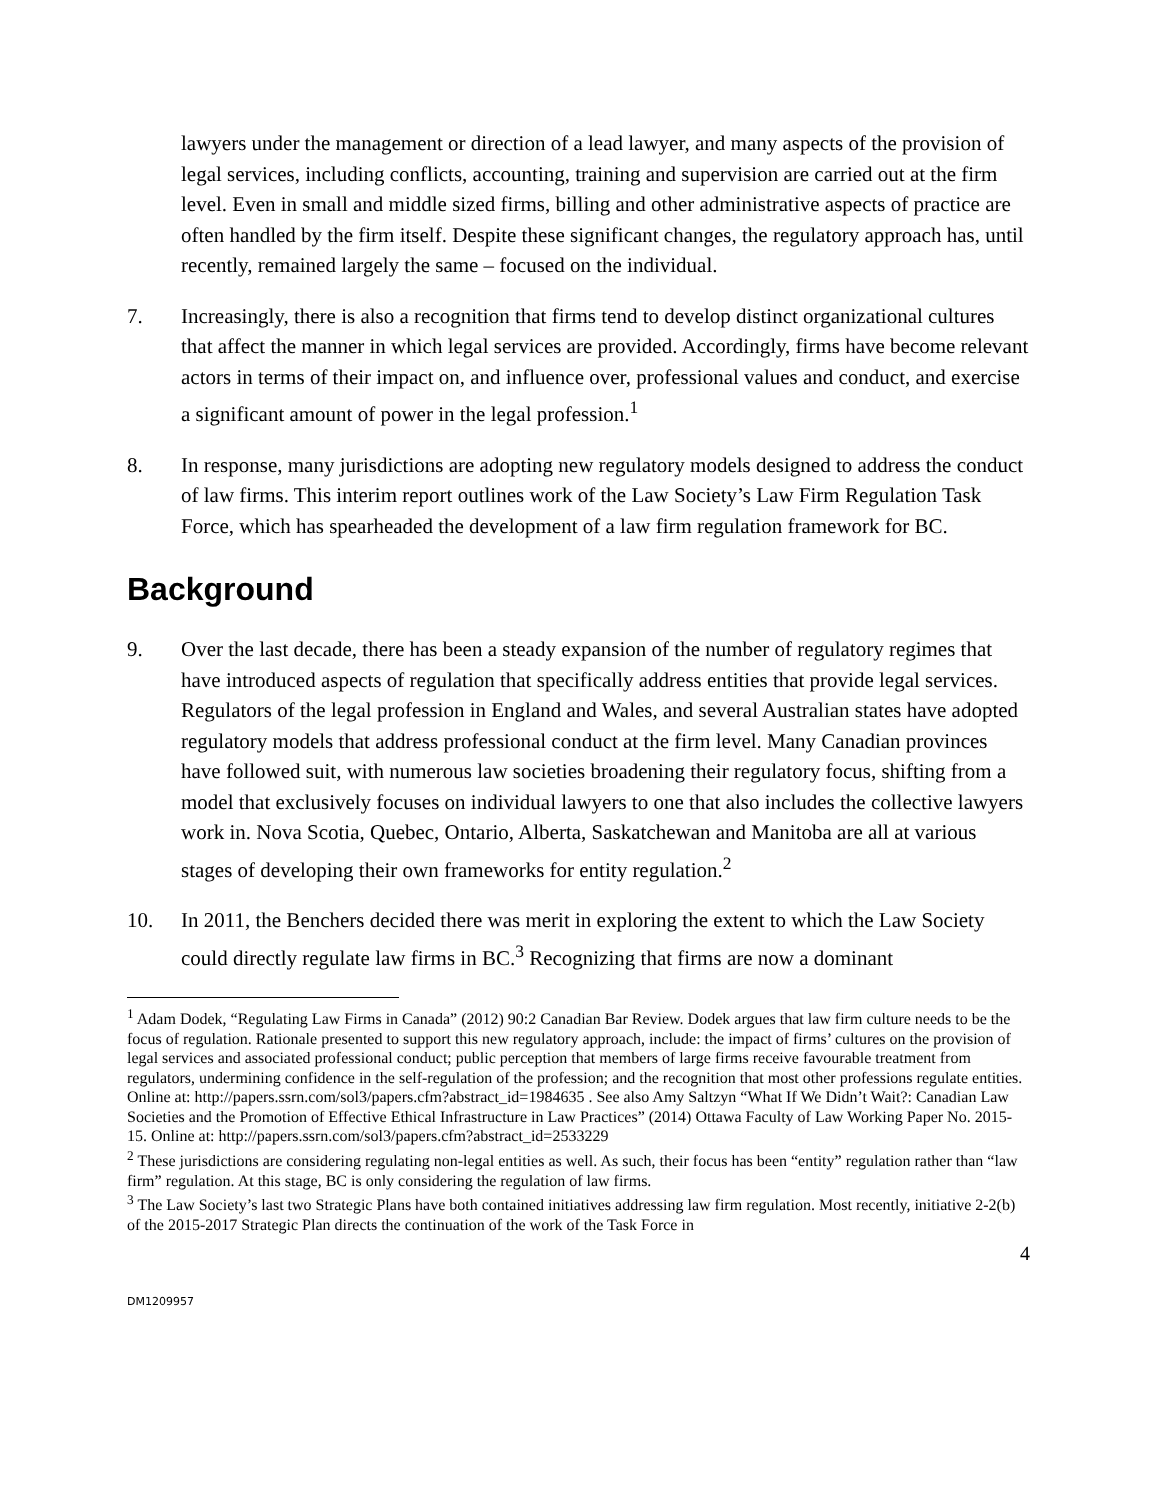lawyers under the management or direction of a lead lawyer, and many aspects of the provision of legal services, including conflicts, accounting, training and supervision are carried out at the firm level. Even in small and middle sized firms, billing and other administrative aspects of practice are often handled by the firm itself. Despite these significant changes, the regulatory approach has, until recently, remained largely the same – focused on the individual.
7. Increasingly, there is also a recognition that firms tend to develop distinct organizational cultures that affect the manner in which legal services are provided. Accordingly, firms have become relevant actors in terms of their impact on, and influence over, professional values and conduct, and exercise a significant amount of power in the legal profession.<sup>1</sup>
8. In response, many jurisdictions are adopting new regulatory models designed to address the conduct of law firms. This interim report outlines work of the Law Society’s Law Firm Regulation Task Force, which has spearheaded the development of a law firm regulation framework for BC.
Background
9. Over the last decade, there has been a steady expansion of the number of regulatory regimes that have introduced aspects of regulation that specifically address entities that provide legal services. Regulators of the legal profession in England and Wales, and several Australian states have adopted regulatory models that address professional conduct at the firm level. Many Canadian provinces have followed suit, with numerous law societies broadening their regulatory focus, shifting from a model that exclusively focuses on individual lawyers to one that also includes the collective lawyers work in. Nova Scotia, Quebec, Ontario, Alberta, Saskatchewan and Manitoba are all at various stages of developing their own frameworks for entity regulation.<sup>2</sup>
10. In 2011, the Benchers decided there was merit in exploring the extent to which the Law Society could directly regulate law firms in BC.<sup>3</sup> Recognizing that firms are now a dominant
<sup>1</sup> Adam Dodek, “Regulating Law Firms in Canada” (2012) 90:2 Canadian Bar Review. Dodek argues that law firm culture needs to be the focus of regulation. Rationale presented to support this new regulatory approach, include: the impact of firms’ cultures on the provision of legal services and associated professional conduct; public perception that members of large firms receive favourable treatment from regulators, undermining confidence in the self-regulation of the profession; and the recognition that most other professions regulate entities. Online at: http://papers.ssrn.com/sol3/papers.cfm?abstract_id=1984635 . See also Amy Saltzyn “What If We Didn’t Wait?: Canadian Law Societies and the Promotion of Effective Ethical Infrastructure in Law Practices” (2014) Ottawa Faculty of Law Working Paper No. 2015-15. Online at: http://papers.ssrn.com/sol3/papers.cfm?abstract_id=2533229
<sup>2</sup> These jurisdictions are considering regulating non-legal entities as well. As such, their focus has been “entity” regulation rather than “law firm” regulation. At this stage, BC is only considering the regulation of law firms.
<sup>3</sup> The Law Society’s last two Strategic Plans have both contained initiatives addressing law firm regulation. Most recently, initiative 2-2(b) of the 2015-2017 Strategic Plan directs the continuation of the work of the Task Force in
4
DM1209957